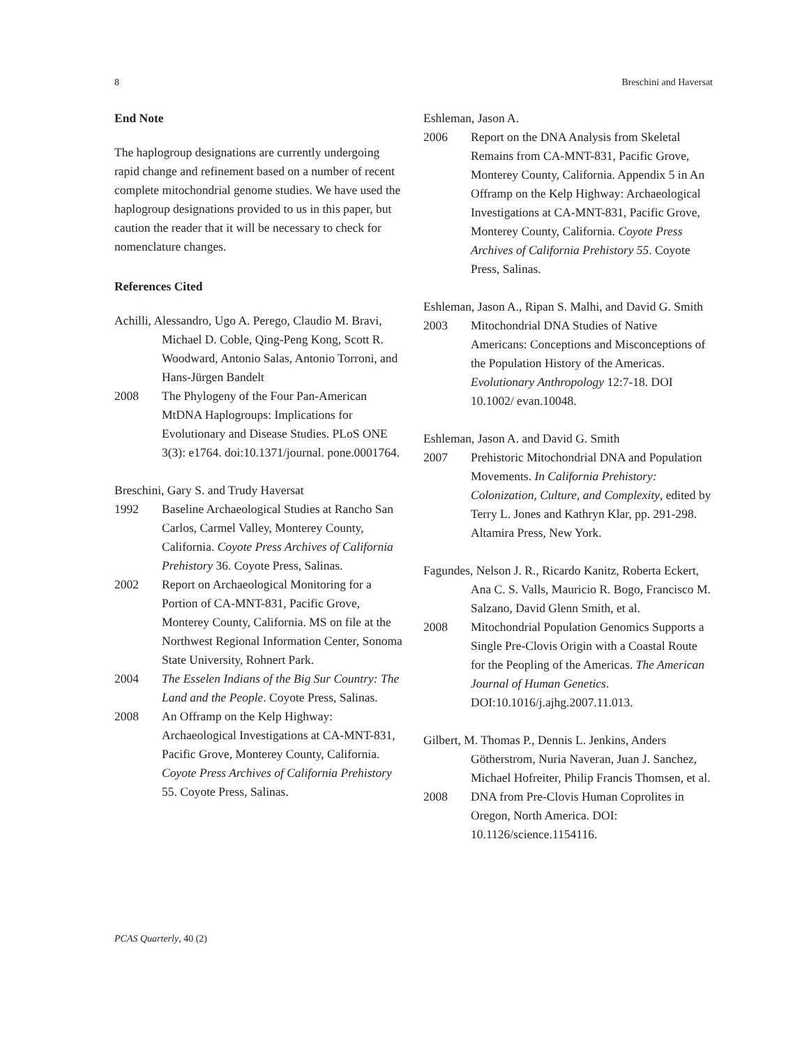8 Breschini and Haversat
End Note
The haplogroup designations are currently undergoing rapid change and refinement based on a number of recent complete mitochondrial genome studies. We have used the haplogroup designations provided to us in this paper, but caution the reader that it will be necessary to check for nomenclature changes.
References Cited
Achilli, Alessandro, Ugo A. Perego, Claudio M. Bravi, Michael D. Coble, Qing-Peng Kong, Scott R. Woodward, Antonio Salas, Antonio Torroni, and Hans-Jürgen Bandelt
2008 The Phylogeny of the Four Pan-American MtDNA Haplogroups: Implications for Evolutionary and Disease Studies. PLoS ONE 3(3): e1764. doi:10.1371/journal. pone.0001764.
Breschini, Gary S. and Trudy Haversat
1992 Baseline Archaeological Studies at Rancho San Carlos, Carmel Valley, Monterey County, California. Coyote Press Archives of California Prehistory 36. Coyote Press, Salinas.
2002 Report on Archaeological Monitoring for a Portion of CA-MNT-831, Pacific Grove, Monterey County, California. MS on file at the Northwest Regional Information Center, Sonoma State University, Rohnert Park.
2004 The Esselen Indians of the Big Sur Country: The Land and the People. Coyote Press, Salinas.
2008 An Offramp on the Kelp Highway: Archaeological Investigations at CA-MNT-831, Pacific Grove, Monterey County, California. Coyote Press Archives of California Prehistory 55. Coyote Press, Salinas.
Eshleman, Jason A.
2006 Report on the DNA Analysis from Skeletal Remains from CA-MNT-831, Pacific Grove, Monterey County, California. Appendix 5 in An Offramp on the Kelp Highway: Archaeological Investigations at CA-MNT-831, Pacific Grove, Monterey County, California. Coyote Press Archives of California Prehistory 55. Coyote Press, Salinas.
Eshleman, Jason A., Ripan S. Malhi, and David G. Smith
2003 Mitochondrial DNA Studies of Native Americans: Conceptions and Misconceptions of the Population History of the Americas. Evolutionary Anthropology 12:7-18. DOI 10.1002/ evan.10048.
Eshleman, Jason A. and David G. Smith
2007 Prehistoric Mitochondrial DNA and Population Movements. In California Prehistory: Colonization, Culture, and Complexity, edited by Terry L. Jones and Kathryn Klar, pp. 291-298. Altamira Press, New York.
Fagundes, Nelson J. R., Ricardo Kanitz, Roberta Eckert, Ana C. S. Valls, Mauricio R. Bogo, Francisco M. Salzano, David Glenn Smith, et al.
2008 Mitochondrial Population Genomics Supports a Single Pre-Clovis Origin with a Coastal Route for the Peopling of the Americas. The American Journal of Human Genetics. DOI:10.1016/j.ajhg.2007.11.013.
Gilbert, M. Thomas P., Dennis L. Jenkins, Anders Götherstrom, Nuria Naveran, Juan J. Sanchez, Michael Hofreiter, Philip Francis Thomsen, et al.
2008 DNA from Pre-Clovis Human Coprolites in Oregon, North America. DOI: 10.1126/science.1154116.
PCAS Quarterly, 40 (2)